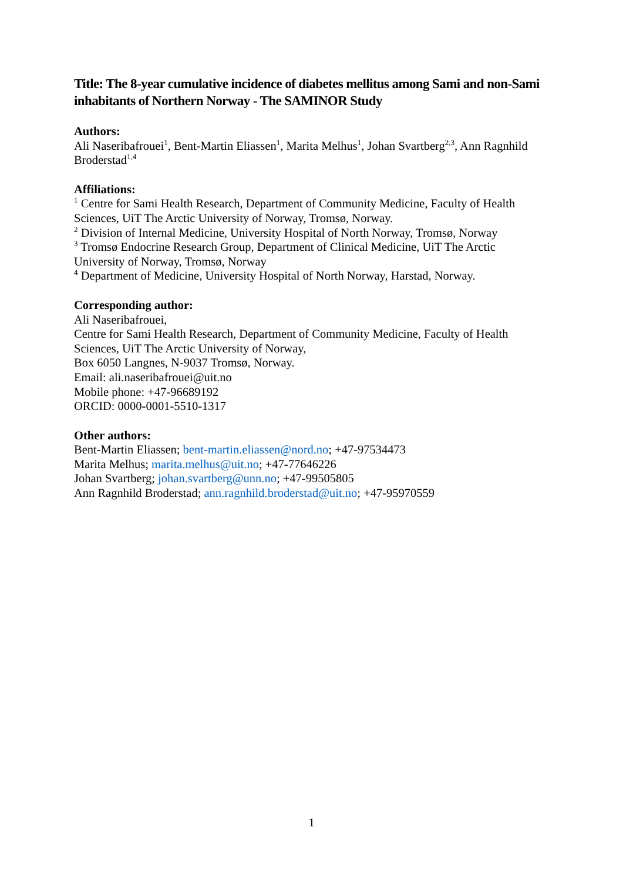Title: The 8-year cumulative incidence of diabetes mellitus among Sami and non-Sami inhabitants of Northern Norway - The SAMINOR Study
Authors:
Ali Naseribafrouei<sup>1</sup>, Bent-Martin Eliassen<sup>1</sup>, Marita Melhus<sup>1</sup>, Johan Svartberg<sup>2,3</sup>, Ann Ragnhild Broderstad<sup>1,4</sup>
Affiliations:
<sup>1</sup> Centre for Sami Health Research, Department of Community Medicine, Faculty of Health Sciences, UiT The Arctic University of Norway, Tromsø, Norway.
<sup>2</sup> Division of Internal Medicine, University Hospital of North Norway, Tromsø, Norway
<sup>3</sup> Tromsø Endocrine Research Group, Department of Clinical Medicine, UiT The Arctic University of Norway, Tromsø, Norway
<sup>4</sup> Department of Medicine, University Hospital of North Norway, Harstad, Norway.
Corresponding author:
Ali Naseribafrouei,
Centre for Sami Health Research, Department of Community Medicine, Faculty of Health Sciences, UiT The Arctic University of Norway,
Box 6050 Langnes, N-9037 Tromsø, Norway.
Email: ali.naseribafrouei@uit.no
Mobile phone: +47-96689192
ORCID: 0000-0001-5510-1317
Other authors:
Bent-Martin Eliassen; bent-martin.eliassen@nord.no; +47-97534473
Marita Melhus; marita.melhus@uit.no; +47-77646226
Johan Svartberg; johan.svartberg@unn.no; +47-99505805
Ann Ragnhild Broderstad; ann.ragnhild.broderstad@uit.no; +47-95970559
1